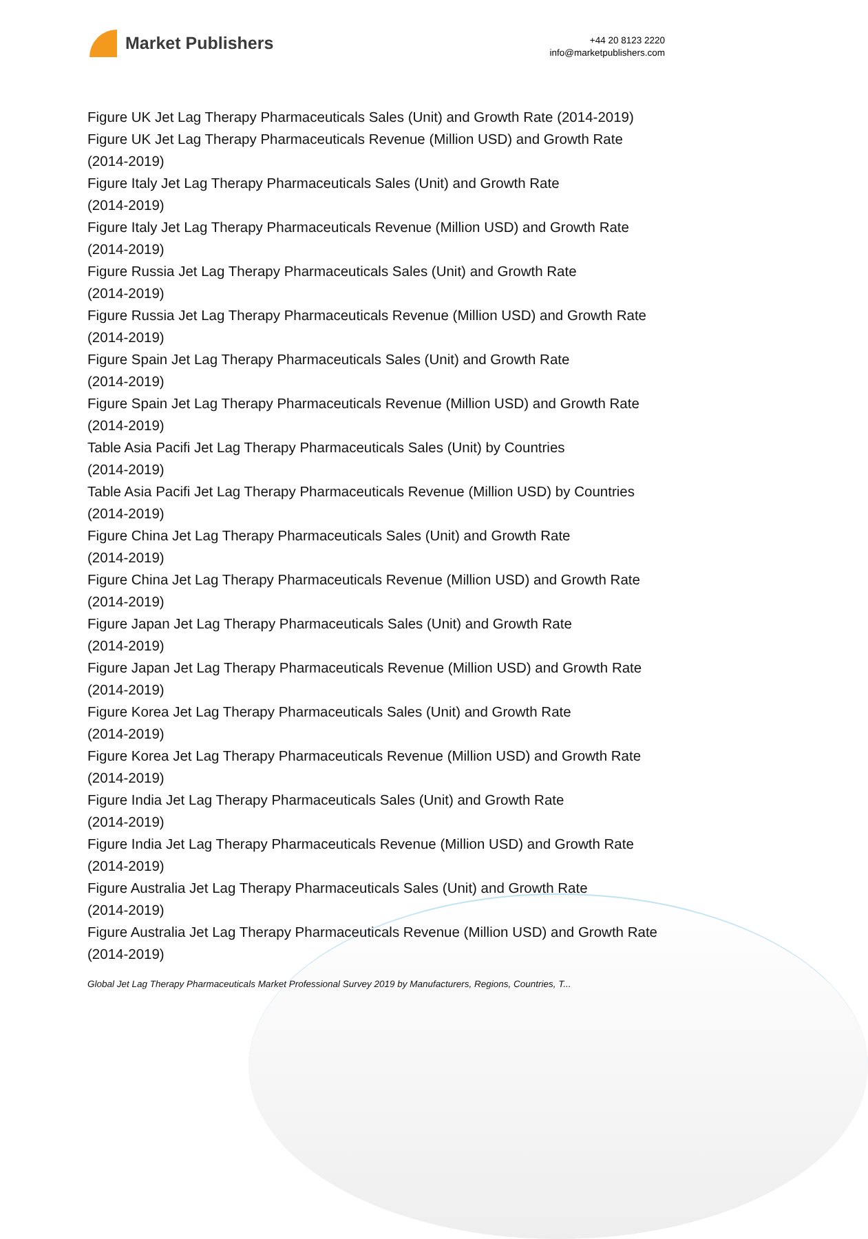Market Publishers
+44 20 8123 2220
info@marketpublishers.com
Figure UK Jet Lag Therapy Pharmaceuticals Sales (Unit) and Growth Rate (2014-2019)
Figure UK Jet Lag Therapy Pharmaceuticals Revenue (Million USD) and Growth Rate (2014-2019)
Figure Italy Jet Lag Therapy Pharmaceuticals Sales (Unit) and Growth Rate
(2014-2019)
Figure Italy Jet Lag Therapy Pharmaceuticals Revenue (Million USD) and Growth Rate (2014-2019)
Figure Russia Jet Lag Therapy Pharmaceuticals Sales (Unit) and Growth Rate
(2014-2019)
Figure Russia Jet Lag Therapy Pharmaceuticals Revenue (Million USD) and Growth Rate (2014-2019)
Figure Spain Jet Lag Therapy Pharmaceuticals Sales (Unit) and Growth Rate
(2014-2019)
Figure Spain Jet Lag Therapy Pharmaceuticals Revenue (Million USD) and Growth Rate (2014-2019)
Table Asia Pacifi Jet Lag Therapy Pharmaceuticals Sales (Unit) by Countries
(2014-2019)
Table Asia Pacifi Jet Lag Therapy Pharmaceuticals Revenue (Million USD) by Countries (2014-2019)
Figure China Jet Lag Therapy Pharmaceuticals Sales (Unit) and Growth Rate
(2014-2019)
Figure China Jet Lag Therapy Pharmaceuticals Revenue (Million USD) and Growth Rate (2014-2019)
Figure Japan Jet Lag Therapy Pharmaceuticals Sales (Unit) and Growth Rate
(2014-2019)
Figure Japan Jet Lag Therapy Pharmaceuticals Revenue (Million USD) and Growth Rate (2014-2019)
Figure Korea Jet Lag Therapy Pharmaceuticals Sales (Unit) and Growth Rate
(2014-2019)
Figure Korea Jet Lag Therapy Pharmaceuticals Revenue (Million USD) and Growth Rate (2014-2019)
Figure India Jet Lag Therapy Pharmaceuticals Sales (Unit) and Growth Rate
(2014-2019)
Figure India Jet Lag Therapy Pharmaceuticals Revenue (Million USD) and Growth Rate (2014-2019)
Figure Australia Jet Lag Therapy Pharmaceuticals Sales (Unit) and Growth Rate
(2014-2019)
Figure Australia Jet Lag Therapy Pharmaceuticals Revenue (Million USD) and Growth Rate (2014-2019)
Global Jet Lag Therapy Pharmaceuticals Market Professional Survey 2019 by Manufacturers, Regions, Countries, T...